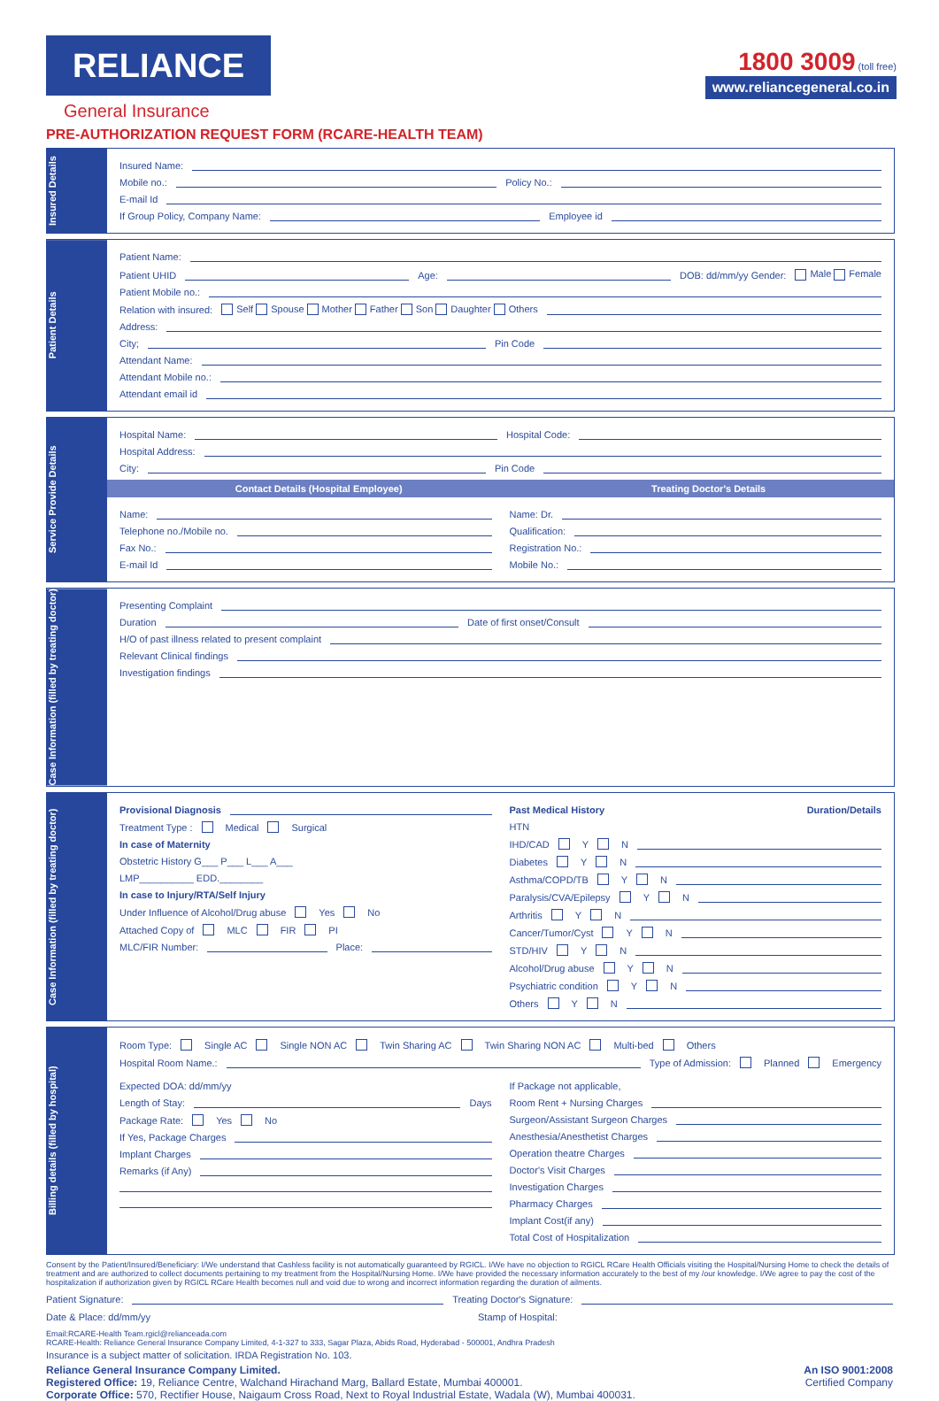RELIANCE
General Insurance
1800 3009 (toll free)
www.reliancegeneral.co.in
PRE-AUTHORIZATION REQUEST FORM (RCARE-HEALTH TEAM)
Insured Details
Insured Name:
Mobile no.: Policy No.:
E-mail Id
If Group Policy, Company Name: Employee id
Patient Details
Patient Name:
Patient UHID Age: DOB: dd/mm/yy Gender: Male Female
Patient Mobile no.:
Relation with insured: Self Spouse Mother Father Son Daughter Others
Address:
City; Pin Code
Attendant Name:
Attendant Mobile no.:
Attendant email id
Service Provide Details
Hospital Name: Hospital Code:
Hospital Address:
City: Pin Code
Contact Details (Hospital Employee) Treating Doctor's Details
Name:
Telephone no./Mobile no.
Fax No.:
E-mail Id
Name: Dr.
Qualification:
Registration No.:
Mobile No.:
Case Information (filled by treating doctor)
Presenting Complaint
Duration Date of first onset/Consult
H/O of past illness related to present complaint
Relevant Clinical findings
Investigation findings
Case Information (filled by treating doctor)
Provisional Diagnosis
Treatment Type : Medical Surgical
In case of Maternity
Obstetric History G___ P___ L___ A___
LMP__________ EDD.________
In case to Injury/RTA/Self Injury
Under Influence of Alcohol/Drug abuse Yes No
Attached Copy of MLC FIR PI
MLC/FIR Number: Place:
Past Medical History Duration/Details
HTN
IHD/CAD Y N
Diabetes Y N
Asthma/COPD/TB Y N
Paralysis/CVA/Epilepsy Y N
Arthritis Y N
Cancer/Tumor/Cyst Y N
STD/HIV Y N
Alcohol/Drug abuse Y N
Psychiatric condition Y N
Others Y N
Billing details (filled by hospital)
Room Type: Single AC Single NON AC Twin Sharing AC Twin Sharing NON AC Multi-bed Others
Hospital Room Name.: Type of Admission: Planned Emergency
Expected DOA: dd/mm/yy
Length of Stay: Days
Package Rate: Yes No
If Yes, Package Charges
Implant Charges
Remarks (if Any)
If Package not applicable,
Room Rent + Nursing Charges
Surgeon/Assistant Surgeon Charges
Anesthesia/Anesthetist Charges
Operation theatre Charges
Doctor's Visit Charges
Investigation Charges
Pharmacy Charges
Implant Cost(if any)
Total Cost of Hospitalization
Consent by the Patient/Insured/Beneficiary: I/We understand that Cashless facility is not automatically guaranteed by RGICL. I/We have no objection to RGICL RCare Health Officials visiting the Hospital/Nursing Home to check the details of treatment and are authorized to collect documents pertaining to my treatment from the Hospital/Nursing Home. I/We have provided the necessary information accurately to the best of my /our knowledge. I/We agree to pay the cost of the hospitalization if authorization given by RGICL RCare Health becomes null and void due to wrong and incorrect information regarding the duration of ailments.
Patient Signature: Treating Doctor's Signature:
Date & Place: dd/mm/yy Stamp of Hospital:
Email:RCARE-Health Team.rgicl@relianceada.com
RCARE-Health: Reliance General Insurance Company Limited, 4-1-327 to 333, Sagar Plaza, Abids Road, Hyderabad - 500001, Andhra Pradesh
Insurance is a subject matter of solicitation. IRDA Registration No. 103.
Reliance General Insurance Company Limited.
Registered Office: 19, Reliance Centre, Walchand Hirachand Marg, Ballard Estate, Mumbai 400001.
Corporate Office: 570, Rectifier House, Naigaum Cross Road, Next to Royal Industrial Estate, Wadala (W), Mumbai 400031.
An ISO 9001:2008
Certified Company